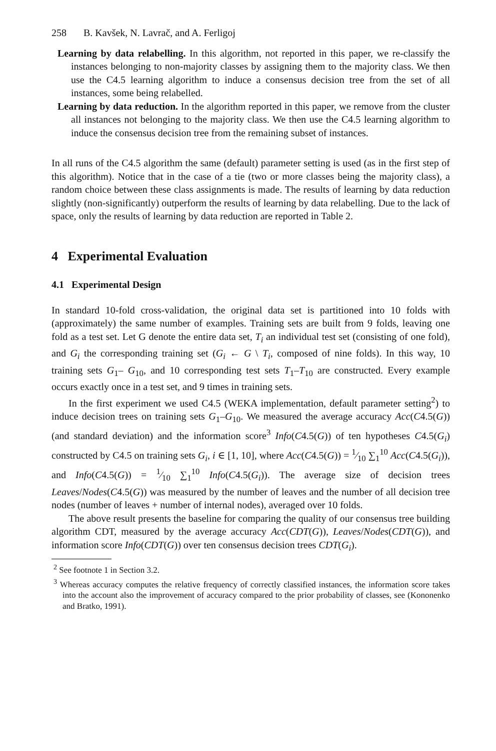258 B. Kavšek, N. Lavrač, and A. Ferligoj
Learning by data relabelling. In this algorithm, not reported in this paper, we re-classify the instances belonging to non-majority classes by assigning them to the majority class. We then use the C4.5 learning algorithm to induce a consensus decision tree from the set of all instances, some being relabelled.
Learning by data reduction. In the algorithm reported in this paper, we remove from the cluster all instances not belonging to the majority class. We then use the C4.5 learning algorithm to induce the consensus decision tree from the remaining subset of instances.
In all runs of the C4.5 algorithm the same (default) parameter setting is used (as in the first step of this algorithm). Notice that in the case of a tie (two or more classes being the majority class), a random choice between these class assignments is made. The results of learning by data reduction slightly (non-significantly) outperform the results of learning by data relabelling. Due to the lack of space, only the results of learning by data reduction are reported in Table 2.
4 Experimental Evaluation
4.1 Experimental Design
In standard 10-fold cross-validation, the original data set is partitioned into 10 folds with (approximately) the same number of examples. Training sets are built from 9 folds, leaving one fold as a test set. Let G denote the entire data set, T<sub>i</sub> an individual test set (consisting of one fold), and G<sub>i</sub> the corresponding training set (G<sub>i</sub> ← G \ T<sub>i</sub>, composed of nine folds). In this way, 10 training sets G<sub>1</sub>– G<sub>10</sub>, and 10 corresponding test sets T<sub>1</sub>–T<sub>10</sub> are constructed. Every example occurs exactly once in a test set, and 9 times in training sets.
In the first experiment we used C4.5 (WEKA implementation, default parameter setting<sup>2</sup>) to induce decision trees on training sets G<sub>1</sub>–G<sub>10</sub>. We measured the average accuracy Acc(C4.5(G)) (and standard deviation) and the information score<sup>3</sup> Info(C4.5(G)) of ten hypotheses C4.5(G<sub>i</sub>) constructed by C4.5 on training sets G<sub>i</sub>, i ∈ [1, 10], where Acc(C4.5(G)) = 1⁄10 ∑<sub>1</sub><sup>10</sup> Acc(C4.5(G<sub>i</sub>)), and Info(C4.5(G)) = 1⁄10 ∑<sub>1</sub><sup>10</sup> Info(C4.5(G<sub>i</sub>)). The average size of decision trees Leaves/Nodes(C4.5(G)) was measured by the number of leaves and the number of all decision tree nodes (number of leaves + number of internal nodes), averaged over 10 folds.
The above result presents the baseline for comparing the quality of our consensus tree building algorithm CDT, measured by the average accuracy Acc(CDT(G)), Leaves/Nodes(CDT(G)), and information score Info(CDT(G)) over ten consensus decision trees CDT(G<sub>i</sub>).
<sup>2</sup> See footnote 1 in Section 3.2.
<sup>3</sup> Whereas accuracy computes the relative frequency of correctly classified instances, the information score takes into the account also the improvement of accuracy compared to the prior probability of classes, see (Kononenko and Bratko, 1991).